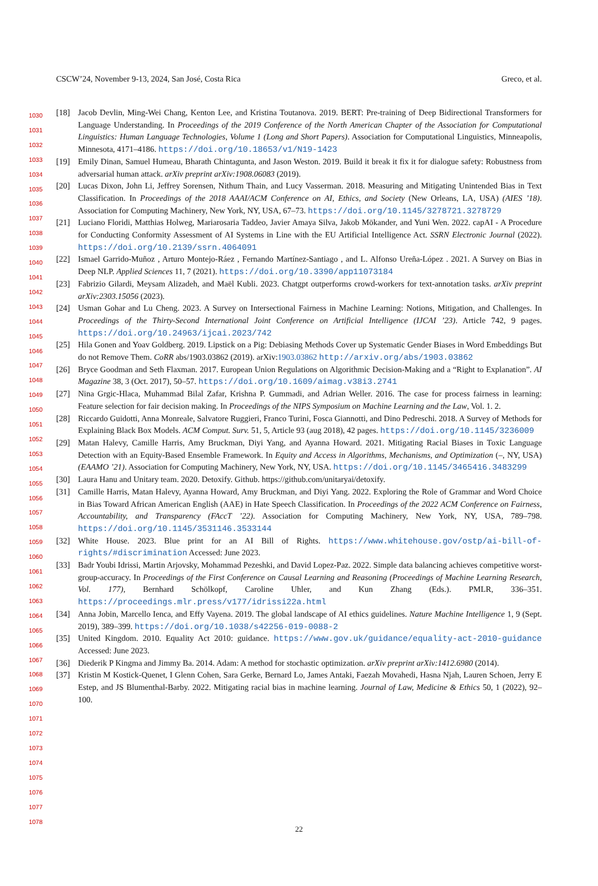CSCW’24, November 9-13, 2024, San José, Costa Rica Greco, et al.
1030
1031
1032
1033
1034
1035
1036
1037
1038
1039
1040
1041
1042
1043
1044
1045
1046
1047
1048
1049
1050
1051
1052
1053
1054
1055
1056
1057
1058
1059
1060
1061
1062
1063
1064
1065
1066
1067
1068
1069
1070
1071
1072
1073
1074
1075
1076
1077
1078
[18] Jacob Devlin, Ming-Wei Chang, Kenton Lee, and Kristina Toutanova. 2019. BERT: Pre-training of Deep Bidirectional Transformers for Language Understanding. In Proceedings of the 2019 Conference of the North American Chapter of the Association for Computational Linguistics: Human Language Technologies, Volume 1 (Long and Short Papers). Association for Computational Linguistics, Minneapolis, Minnesota, 4171–4186. https://doi.org/10.18653/v1/N19-1423
[19] Emily Dinan, Samuel Humeau, Bharath Chintagunta, and Jason Weston. 2019. Build it break it fix it for dialogue safety: Robustness from adversarial human attack. arXiv preprint arXiv:1908.06083 (2019).
[20] Lucas Dixon, John Li, Jeffrey Sorensen, Nithum Thain, and Lucy Vasserman. 2018. Measuring and Mitigating Unintended Bias in Text Classification. In Proceedings of the 2018 AAAI/ACM Conference on AI, Ethics, and Society (New Orleans, LA, USA) (AIES ’18). Association for Computing Machinery, New York, NY, USA, 67–73. https://doi.org/10.1145/3278721.3278729
[21] Luciano Floridi, Matthias Holweg, Mariarosaria Taddeo, Javier Amaya Silva, Jakob Mökander, and Yuni Wen. 2022. capAI - A Procedure for Conducting Conformity Assessment of AI Systems in Line with the EU Artificial Intelligence Act. SSRN Electronic Journal (2022). https://doi.org/10.2139/ssrn.4064091
[22] Ismael Garrido-Muñoz , Arturo Montejo-Ráez , Fernando Martínez-Santiago , and L. Alfonso Ureña-López . 2021. A Survey on Bias in Deep NLP. Applied Sciences 11, 7 (2021). https://doi.org/10.3390/app11073184
[23] Fabrizio Gilardi, Meysam Alizadeh, and Maël Kubli. 2023. Chatgpt outperforms crowd-workers for text-annotation tasks. arXiv preprint arXiv:2303.15056 (2023).
[24] Usman Gohar and Lu Cheng. 2023. A Survey on Intersectional Fairness in Machine Learning: Notions, Mitigation, and Challenges. In Proceedings of the Thirty-Second International Joint Conference on Artificial Intelligence (IJCAI ’23). Article 742, 9 pages. https://doi.org/10.24963/ijcai.2023/742
[25] Hila Gonen and Yoav Goldberg. 2019. Lipstick on a Pig: Debiasing Methods Cover up Systematic Gender Biases in Word Embeddings But do not Remove Them. CoRR abs/1903.03862 (2019). arXiv:1903.03862 http://arxiv.org/abs/1903.03862
[26] Bryce Goodman and Seth Flaxman. 2017. European Union Regulations on Algorithmic Decision-Making and a “Right to Explanation”. AI Magazine 38, 3 (Oct. 2017), 50–57. https://doi.org/10.1609/aimag.v38i3.2741
[27] Nina Grgic-Hlaca, Muhammad Bilal Zafar, Krishna P. Gummadi, and Adrian Weller. 2016. The case for process fairness in learning: Feature selection for fair decision making. In Proceedings of the NIPS Symposium on Machine Learning and the Law, Vol. 1. 2.
[28] Riccardo Guidotti, Anna Monreale, Salvatore Ruggieri, Franco Turini, Fosca Giannotti, and Dino Pedreschi. 2018. A Survey of Methods for Explaining Black Box Models. ACM Comput. Surv. 51, 5, Article 93 (aug 2018), 42 pages. https://doi.org/10.1145/3236009
[29] Matan Halevy, Camille Harris, Amy Bruckman, Diyi Yang, and Ayanna Howard. 2021. Mitigating Racial Biases in Toxic Language Detection with an Equity-Based Ensemble Framework. In Equity and Access in Algorithms, Mechanisms, and Optimization (–, NY, USA) (EAAMO ’21). Association for Computing Machinery, New York, NY, USA. https://doi.org/10.1145/3465416.3483299
[30] Laura Hanu and Unitary team. 2020. Detoxify. Github. https://github.com/unitaryai/detoxify.
[31] Camille Harris, Matan Halevy, Ayanna Howard, Amy Bruckman, and Diyi Yang. 2022. Exploring the Role of Grammar and Word Choice in Bias Toward African American English (AAE) in Hate Speech Classification. In Proceedings of the 2022 ACM Conference on Fairness, Accountability, and Transparency (FAccT ’22). Association for Computing Machinery, New York, NY, USA, 789–798. https://doi.org/10.1145/3531146.3533144
[32] White House. 2023. Blue print for an AI Bill of Rights. https://www.whitehouse.gov/ostp/ai-bill-of-rights/#discrimination Accessed: June 2023.
[33] Badr Youbi Idrissi, Martin Arjovsky, Mohammad Pezeshki, and David Lopez-Paz. 2022. Simple data balancing achieves competitive worst-group-accuracy. In Proceedings of the First Conference on Causal Learning and Reasoning (Proceedings of Machine Learning Research, Vol. 177), Bernhard Schölkopf, Caroline Uhler, and Kun Zhang (Eds.). PMLR, 336–351. https://proceedings.mlr.press/v177/idrissi22a.html
[34] Anna Jobin, Marcello Ienca, and Effy Vayena. 2019. The global landscape of AI ethics guidelines. Nature Machine Intelligence 1, 9 (Sept. 2019), 389–399. https://doi.org/10.1038/s42256-019-0088-2
[35] United Kingdom. 2010. Equality Act 2010: guidance. https://www.gov.uk/guidance/equality-act-2010-guidance Accessed: June 2023.
[36] Diederik P Kingma and Jimmy Ba. 2014. Adam: A method for stochastic optimization. arXiv preprint arXiv:1412.6980 (2014).
[37] Kristin M Kostick-Quenet, I Glenn Cohen, Sara Gerke, Bernard Lo, James Antaki, Faezah Movahedi, Hasna Njah, Lauren Schoen, Jerry E Estep, and JS Blumenthal-Barby. 2022. Mitigating racial bias in machine learning. Journal of Law, Medicine & Ethics 50, 1 (2022), 92–100.
22